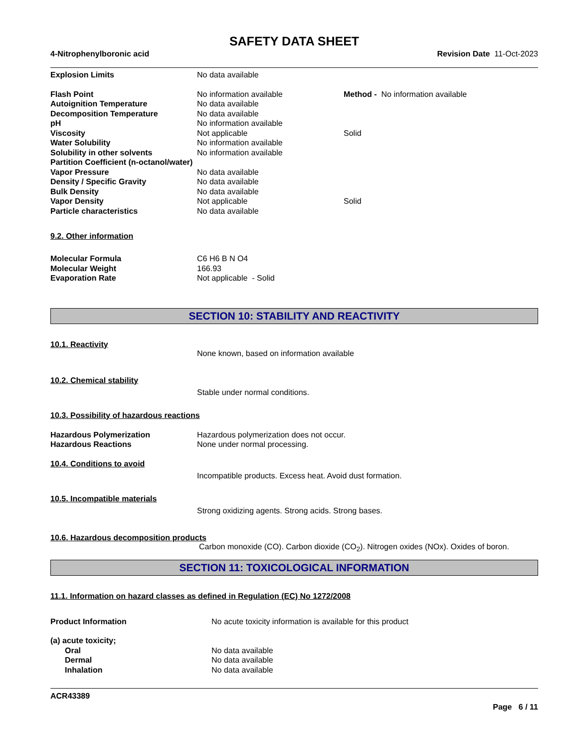SAFETY DATA SHEET
4-Nitrophenylboronic acid Revision Date 11-Oct-2023
| Explosion Limits | No data available | |
| Flash Point | No information available | Method - No information available |
| Autoignition Temperature | No data available | |
| Decomposition Temperature | No data available | |
| pH | No information available | |
| Viscosity | Not applicable | Solid |
| Water Solubility | No information available | |
| Solubility in other solvents | No information available | |
| Partition Coefficient (n-octanol/water) | | |
| Vapor Pressure | No data available | |
| Density / Specific Gravity | No data available | |
| Bulk Density | No data available | |
| Vapor Density | Not applicable | Solid |
| Particle characteristics | No data available | |
9.2. Other information
| Molecular Formula | C6 H6 B N O4 |
| Molecular Weight | 166.93 |
| Evaporation Rate | Not applicable - Solid |
SECTION 10: STABILITY AND REACTIVITY
10.1. Reactivity
None known, based on information available
10.2. Chemical stability
Stable under normal conditions.
10.3. Possibility of hazardous reactions
| Hazardous Polymerization | Hazardous polymerization does not occur. |
| Hazardous Reactions | None under normal processing. |
10.4. Conditions to avoid
Incompatible products. Excess heat. Avoid dust formation.
10.5. Incompatible materials
Strong oxidizing agents. Strong acids. Strong bases.
10.6. Hazardous decomposition products
Carbon monoxide (CO). Carbon dioxide (CO<sub>2</sub>). Nitrogen oxides (NOx). Oxides of boron.
SECTION 11: TOXICOLOGICAL INFORMATION
11.1. Information on hazard classes as defined in Regulation (EC) No 1272/2008
| Product Information | No acute toxicity information is available for this product |
| (a) acute toxicity; | |
| Oral | No data available |
| Dermal | No data available |
| Inhalation | No data available |
ACR43389
Page 6 / 11